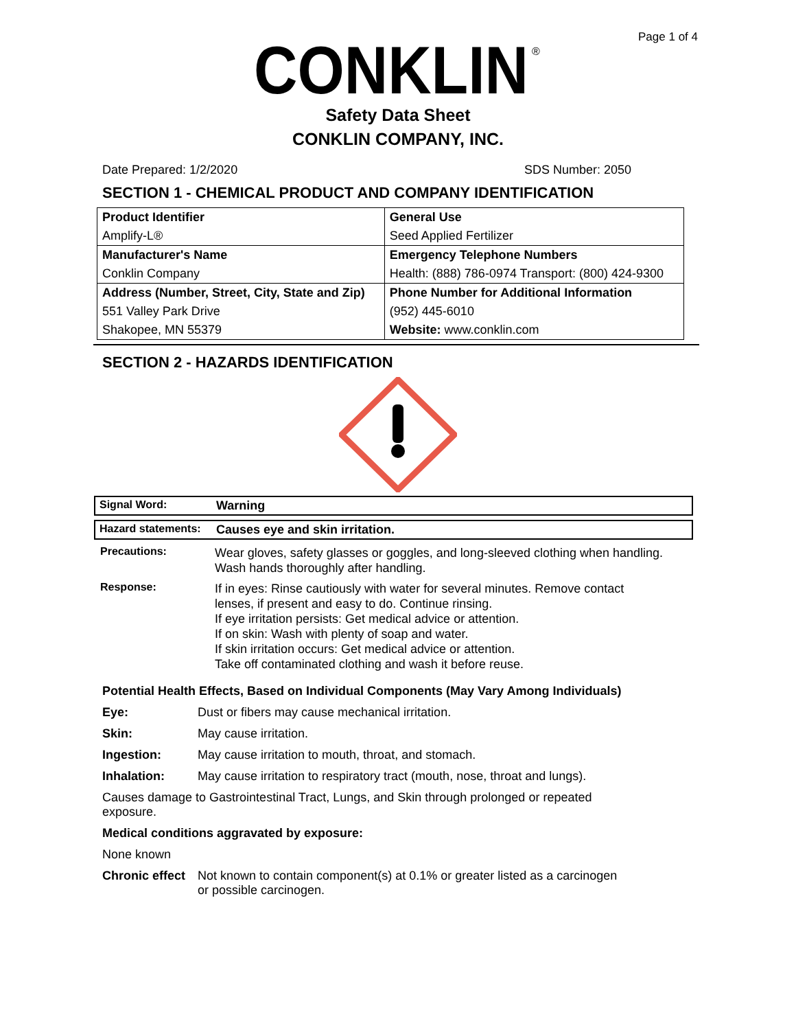Page 1 of 4
CONKLIN
®
Safety Data Sheet
CONKLIN COMPANY, INC.
Date Prepared: 1/2/2020 SDS Number: 2050
SECTION 1 - CHEMICAL PRODUCT AND COMPANY IDENTIFICATION
| Product Identifier | General Use |
| Amplify-L® | Seed Applied Fertilizer |
| Manufacturer's Name | Emergency Telephone Numbers |
| Conklin Company | Health: (888) 786-0974 Transport: (800) 424-9300 |
| Address (Number, Street, City, State and Zip) | Phone Number for Additional Information |
| 551 Valley Park Drive | (952) 445-6010 |
| Shakopee, MN 55379 | Website: www.conklin.com |
SECTION 2 - HAZARDS IDENTIFICATION
Signal Word: Warning
Hazard statements: Causes eye and skin irritation.
Precautions: Wear gloves, safety glasses or goggles, and long-sleeved clothing when handling. Wash hands thoroughly after handling.
Response: If in eyes: Rinse cautiously with water for several minutes. Remove contact
lenses, if present and easy to do. Continue rinsing.
If eye irritation persists: Get medical advice or attention.
If on skin: Wash with plenty of soap and water.
If skin irritation occurs: Get medical advice or attention.
Take off contaminated clothing and wash it before reuse.
Potential Health Effects, Based on Individual Components (May Vary Among Individuals)
Eye: Dust or fibers may cause mechanical irritation.
Skin: May cause irritation.
Ingestion: May cause irritation to mouth, throat, and stomach.
Inhalation: May cause irritation to respiratory tract (mouth, nose, throat and lungs).
Causes damage to Gastrointestinal Tract, Lungs, and Skin through prolonged or repeated exposure.
Medical conditions aggravated by exposure:
None known
Chronic effect Not known to contain component(s) at 0.1% or greater listed as a carcinogen
or possible carcinogen.